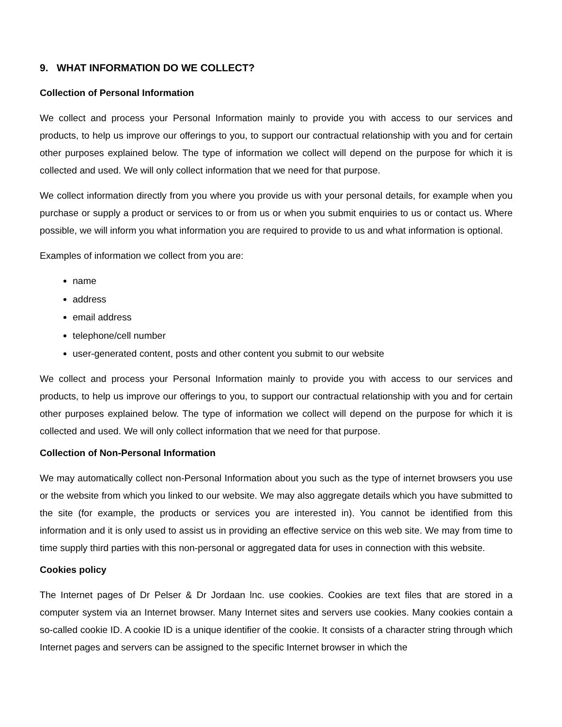9. WHAT INFORMATION DO WE COLLECT?
Collection of Personal Information
We collect and process your Personal Information mainly to provide you with access to our services and products, to help us improve our offerings to you, to support our contractual relationship with you and for certain other purposes explained below. The type of information we collect will depend on the purpose for which it is collected and used. We will only collect information that we need for that purpose.
We collect information directly from you where you provide us with your personal details, for example when you purchase or supply a product or services to or from us or when you submit enquiries to us or contact us. Where possible, we will inform you what information you are required to provide to us and what information is optional.
Examples of information we collect from you are:
name
address
email address
telephone/cell number
user-generated content, posts and other content you submit to our website
We collect and process your Personal Information mainly to provide you with access to our services and products, to help us improve our offerings to you, to support our contractual relationship with you and for certain other purposes explained below. The type of information we collect will depend on the purpose for which it is collected and used. We will only collect information that we need for that purpose.
Collection of Non-Personal Information
We may automatically collect non-Personal Information about you such as the type of internet browsers you use or the website from which you linked to our website. We may also aggregate details which you have submitted to the site (for example, the products or services you are interested in). You cannot be identified from this information and it is only used to assist us in providing an effective service on this web site. We may from time to time supply third parties with this non-personal or aggregated data for uses in connection with this website.
Cookies policy
The Internet pages of Dr Pelser & Dr Jordaan lnc. use cookies. Cookies are text files that are stored in a computer system via an Internet browser. Many Internet sites and servers use cookies. Many cookies contain a so-called cookie ID. A cookie ID is a unique identifier of the cookie. It consists of a character string through which Internet pages and servers can be assigned to the specific Internet browser in which the